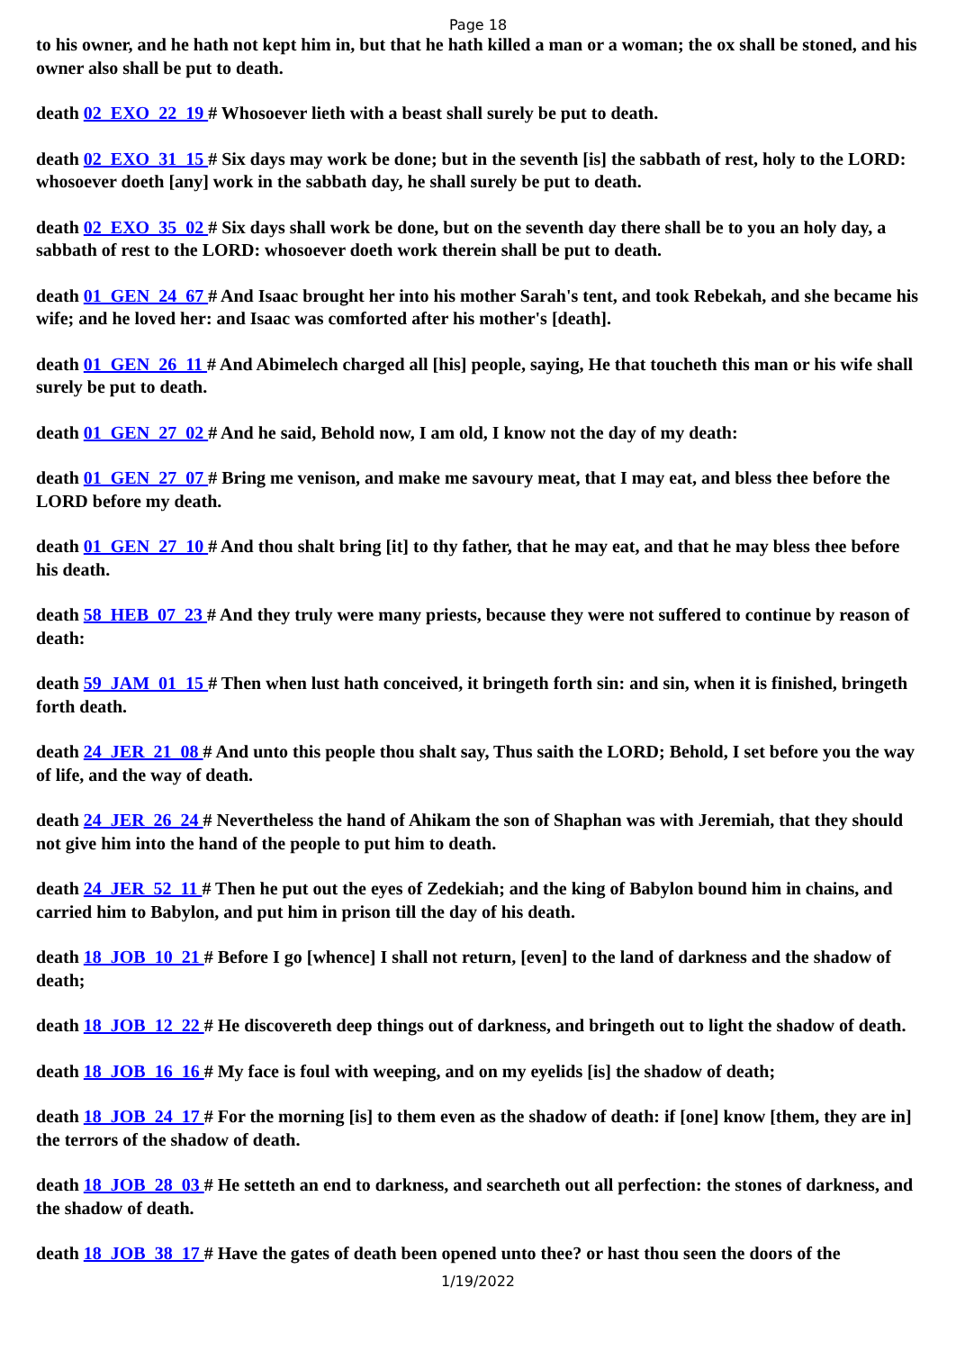Page 18
to his owner, and he hath not kept him in, but that he hath killed a man or a woman; the ox shall be stoned, and his owner also shall be put to death.
death 02_EXO_22_19 # Whosoever lieth with a beast shall surely be put to death.
death 02_EXO_31_15 # Six days may work be done; but in the seventh [is] the sabbath of rest, holy to the LORD: whosoever doeth [any] work in the sabbath day, he shall surely be put to death.
death 02_EXO_35_02 # Six days shall work be done, but on the seventh day there shall be to you an holy day, a sabbath of rest to the LORD: whosoever doeth work therein shall be put to death.
death 01_GEN_24_67 # And Isaac brought her into his mother Sarah's tent, and took Rebekah, and she became his wife; and he loved her: and Isaac was comforted after his mother's [death].
death 01_GEN_26_11 # And Abimelech charged all [his] people, saying, He that toucheth this man or his wife shall surely be put to death.
death 01_GEN_27_02 # And he said, Behold now, I am old, I know not the day of my death:
death 01_GEN_27_07 # Bring me venison, and make me savoury meat, that I may eat, and bless thee before the LORD before my death.
death 01_GEN_27_10 # And thou shalt bring [it] to thy father, that he may eat, and that he may bless thee before his death.
death 58_HEB_07_23 # And they truly were many priests, because they were not suffered to continue by reason of death:
death 59_JAM_01_15 # Then when lust hath conceived, it bringeth forth sin: and sin, when it is finished, bringeth forth death.
death 24_JER_21_08 # And unto this people thou shalt say, Thus saith the LORD; Behold, I set before you the way of life, and the way of death.
death 24_JER_26_24 # Nevertheless the hand of Ahikam the son of Shaphan was with Jeremiah, that they should not give him into the hand of the people to put him to death.
death 24_JER_52_11 # Then he put out the eyes of Zedekiah; and the king of Babylon bound him in chains, and carried him to Babylon, and put him in prison till the day of his death.
death 18_JOB_10_21 # Before I go [whence] I shall not return, [even] to the land of darkness and the shadow of death;
death 18_JOB_12_22 # He discovereth deep things out of darkness, and bringeth out to light the shadow of death.
death 18_JOB_16_16 # My face is foul with weeping, and on my eyelids [is] the shadow of death;
death 18_JOB_24_17 # For the morning [is] to them even as the shadow of death: if [one] know [them, they are in] the terrors of the shadow of death.
death 18_JOB_28_03 # He setteth an end to darkness, and searcheth out all perfection: the stones of darkness, and the shadow of death.
death 18_JOB_38_17 # Have the gates of death been opened unto thee? or hast thou seen the doors of the
1/19/2022